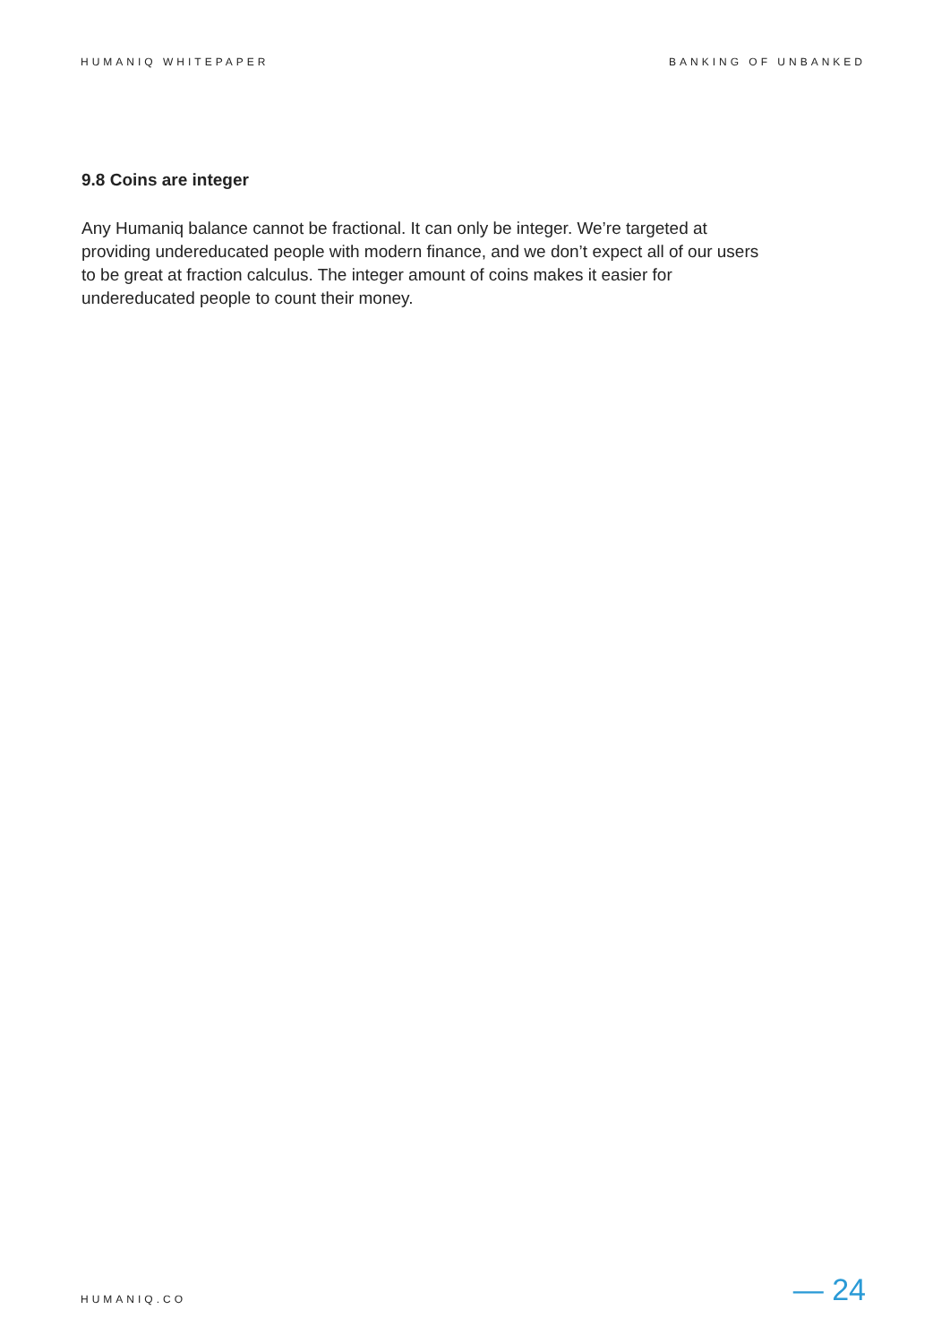HUMANIQ WHITEPAPER BANKING OF UNBANKED
9.8 Coins are integer
Any Humaniq balance cannot be fractional. It can only be integer. We’re targeted at providing undereducated people with modern finance, and we don’t expect all of our users to be great at fraction calculus. The integer amount of coins makes it easier for undereducated people to count their money.
HUMANIQ.CO — 24